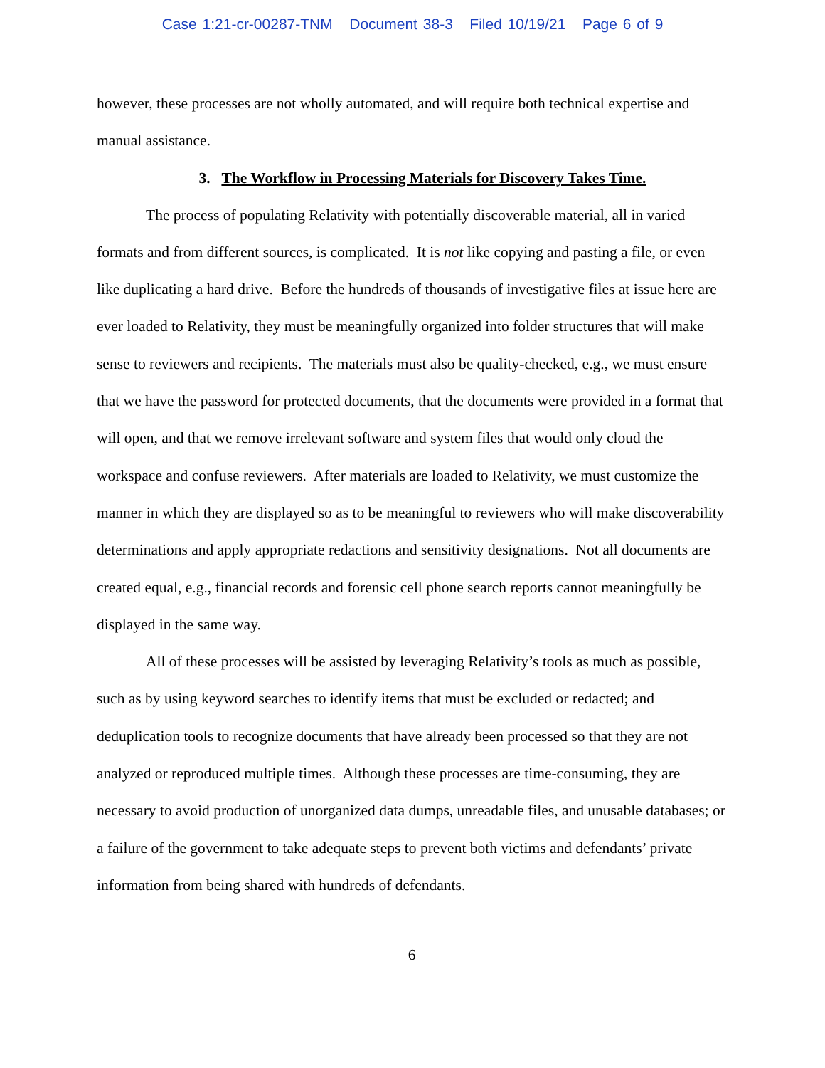Case 1:21-cr-00287-TNM Document 38-3 Filed 10/19/21 Page 6 of 9
however, these processes are not wholly automated, and will require both technical expertise and manual assistance.
3. The Workflow in Processing Materials for Discovery Takes Time.
The process of populating Relativity with potentially discoverable material, all in varied formats and from different sources, is complicated. It is not like copying and pasting a file, or even like duplicating a hard drive. Before the hundreds of thousands of investigative files at issue here are ever loaded to Relativity, they must be meaningfully organized into folder structures that will make sense to reviewers and recipients. The materials must also be quality-checked, e.g., we must ensure that we have the password for protected documents, that the documents were provided in a format that will open, and that we remove irrelevant software and system files that would only cloud the workspace and confuse reviewers. After materials are loaded to Relativity, we must customize the manner in which they are displayed so as to be meaningful to reviewers who will make discoverability determinations and apply appropriate redactions and sensitivity designations. Not all documents are created equal, e.g., financial records and forensic cell phone search reports cannot meaningfully be displayed in the same way.
All of these processes will be assisted by leveraging Relativity’s tools as much as possible, such as by using keyword searches to identify items that must be excluded or redacted; and deduplication tools to recognize documents that have already been processed so that they are not analyzed or reproduced multiple times. Although these processes are time-consuming, they are necessary to avoid production of unorganized data dumps, unreadable files, and unusable databases; or a failure of the government to take adequate steps to prevent both victims and defendants’ private information from being shared with hundreds of defendants.
6